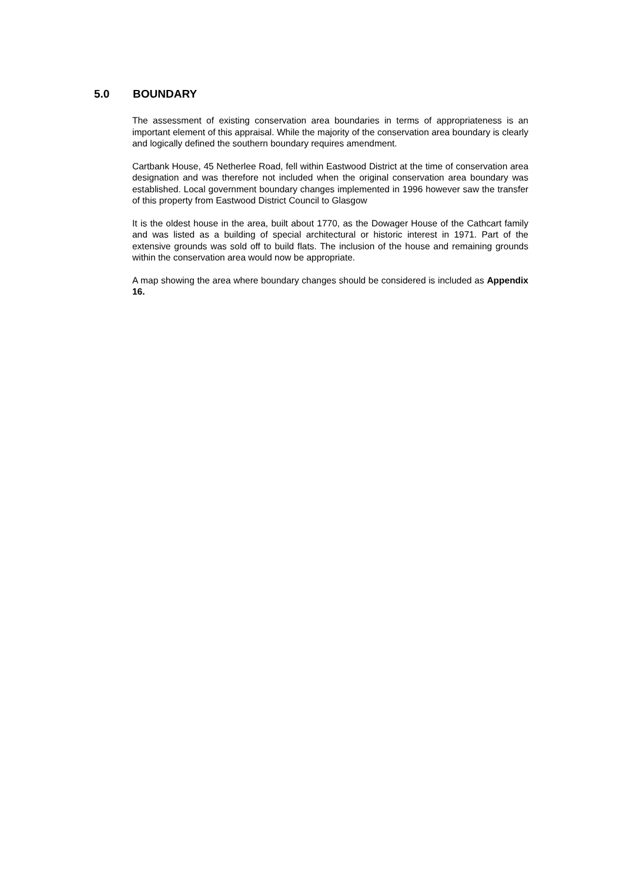5.0 BOUNDARY
The assessment of existing conservation area boundaries in terms of appropriateness is an important element of this appraisal. While the majority of the conservation area boundary is clearly and logically defined the southern boundary requires amendment.
Cartbank House, 45 Netherlee Road, fell within Eastwood District at the time of conservation area designation and was therefore not included when the original conservation area boundary was established. Local government boundary changes implemented in 1996 however saw the transfer of this property from Eastwood District Council to Glasgow
It is the oldest house in the area, built about 1770, as the Dowager House of the Cathcart family and was listed as a building of special architectural or historic interest in 1971. Part of the extensive grounds was sold off to build flats. The inclusion of the house and remaining grounds within the conservation area would now be appropriate.
A map showing the area where boundary changes should be considered is included as Appendix 16.